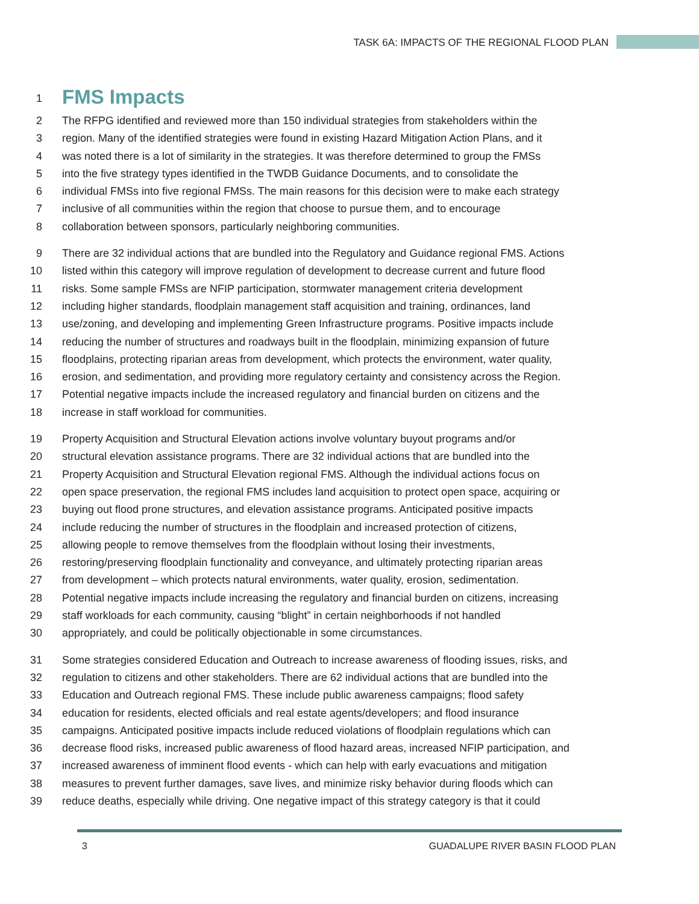TASK 6A: IMPACTS OF THE REGIONAL FLOOD PLAN
1
FMS Impacts
2 The RFPG identified and reviewed more than 150 individual strategies from stakeholders within the
3 region. Many of the identified strategies were found in existing Hazard Mitigation Action Plans, and it
4 was noted there is a lot of similarity in the strategies. It was therefore determined to group the FMSs
5 into the five strategy types identified in the TWDB Guidance Documents, and to consolidate the
6 individual FMSs into five regional FMSs. The main reasons for this decision were to make each strategy
7 inclusive of all communities within the region that choose to pursue them, and to encourage
8 collaboration between sponsors, particularly neighboring communities.
9 There are 32 individual actions that are bundled into the Regulatory and Guidance regional FMS. Actions
10 listed within this category will improve regulation of development to decrease current and future flood
11 risks. Some sample FMSs are NFIP participation, stormwater management criteria development
12 including higher standards, floodplain management staff acquisition and training, ordinances, land
13 use/zoning, and developing and implementing Green Infrastructure programs. Positive impacts include
14 reducing the number of structures and roadways built in the floodplain, minimizing expansion of future
15 floodplains, protecting riparian areas from development, which protects the environment, water quality,
16 erosion, and sedimentation, and providing more regulatory certainty and consistency across the Region.
17 Potential negative impacts include the increased regulatory and financial burden on citizens and the
18 increase in staff workload for communities.
19 Property Acquisition and Structural Elevation actions involve voluntary buyout programs and/or
20 structural elevation assistance programs. There are 32 individual actions that are bundled into the
21 Property Acquisition and Structural Elevation regional FMS. Although the individual actions focus on
22 open space preservation, the regional FMS includes land acquisition to protect open space, acquiring or
23 buying out flood prone structures, and elevation assistance programs. Anticipated positive impacts
24 include reducing the number of structures in the floodplain and increased protection of citizens,
25 allowing people to remove themselves from the floodplain without losing their investments,
26 restoring/preserving floodplain functionality and conveyance, and ultimately protecting riparian areas
27 from development – which protects natural environments, water quality, erosion, sedimentation.
28 Potential negative impacts include increasing the regulatory and financial burden on citizens, increasing
29 staff workloads for each community, causing “blight” in certain neighborhoods if not handled
30 appropriately, and could be politically objectionable in some circumstances.
31 Some strategies considered Education and Outreach to increase awareness of flooding issues, risks, and
32 regulation to citizens and other stakeholders. There are 62 individual actions that are bundled into the
33 Education and Outreach regional FMS. These include public awareness campaigns; flood safety
34 education for residents, elected officials and real estate agents/developers; and flood insurance
35 campaigns. Anticipated positive impacts include reduced violations of floodplain regulations which can
36 decrease flood risks, increased public awareness of flood hazard areas, increased NFIP participation, and
37 increased awareness of imminent flood events - which can help with early evacuations and mitigation
38 measures to prevent further damages, save lives, and minimize risky behavior during floods which can
39 reduce deaths, especially while driving. One negative impact of this strategy category is that it could
3 GUADALUPE RIVER BASIN FLOOD PLAN